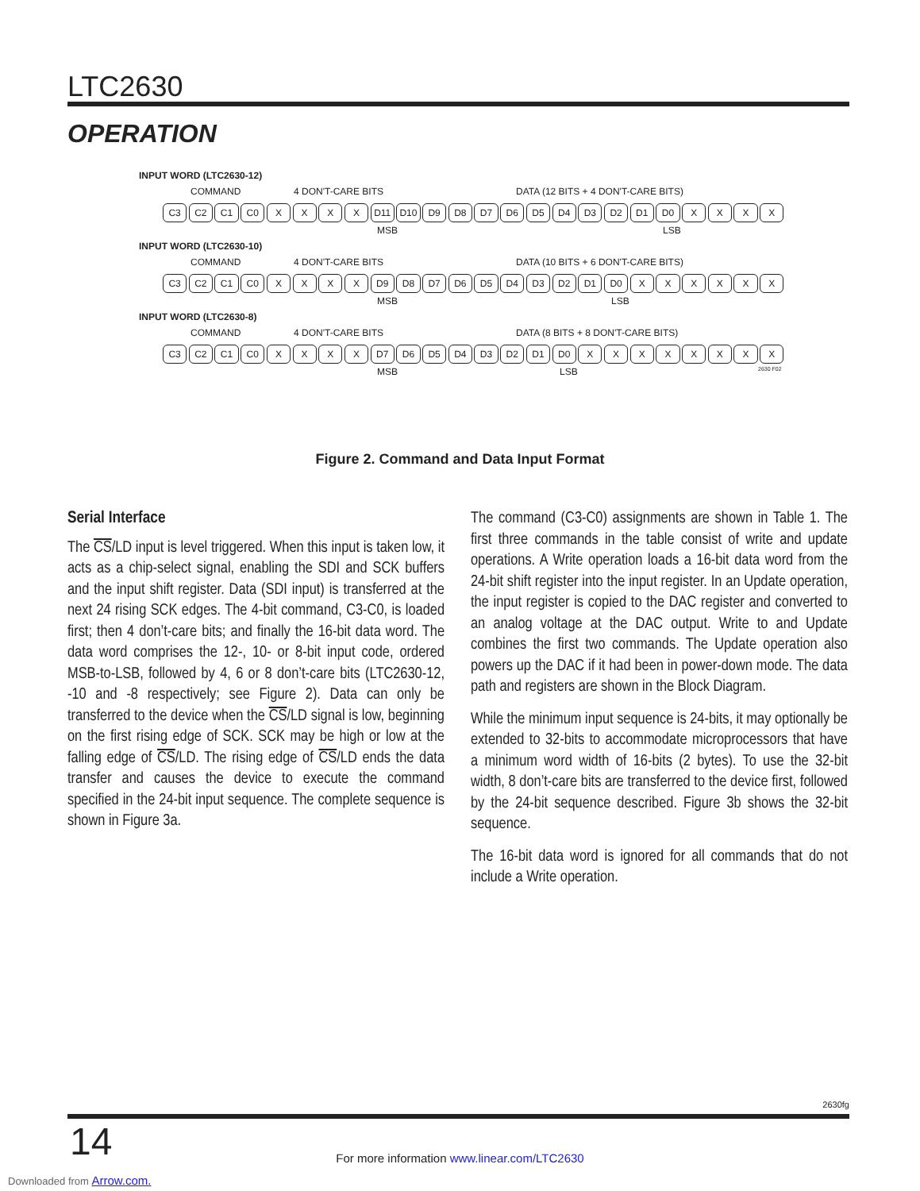LTC2630
OPERATION
INPUT WORD (LTC2630-12)
COMMAND 4 DON'T-CARE BITS DATA (12 BITS + 4 DON'T-CARE BITS)
C3 C2 C1 C0 X X X X D11 D10 D9 D8 D7 D6 D5 D4 D3 D2 D1 D0 X X X X
MSB LSB
INPUT WORD (LTC2630-10)
COMMAND 4 DON'T-CARE BITS DATA (10 BITS + 6 DON'T-CARE BITS)
C3 C2 C1 C0 X X X X D9 D8 D7 D6 D5 D4 D3 D2 D1 D0 X X X X X X
MSB LSB
INPUT WORD (LTC2630-8)
COMMAND 4 DON'T-CARE BITS DATA (8 BITS + 8 DON'T-CARE BITS)
C3 C2 C1 C0 X X X X D7 D6 D5 D4 D3 D2 D1 D0 X X X X X X X X
MSB LSB 2630 F02
Figure 2. Command and Data Input Format
Serial Interface
The CS/LD input is level triggered. When this input is taken low, it acts as a chip-select signal, enabling the SDI and SCK buffers and the input shift register. Data (SDI input) is transferred at the next 24 rising SCK edges. The 4-bit command, C3-C0, is loaded first; then 4 don’t-care bits; and finally the 16-bit data word. The data word comprises the 12-, 10- or 8-bit input code, ordered MSB-to-LSB, followed by 4, 6 or 8 don’t-care bits (LTC2630-12, -10 and -8 respectively; see Figure 2). Data can only be transferred to the device when the CS/LD signal is low, beginning on the first rising edge of SCK. SCK may be high or low at the falling edge of CS/LD. The rising edge of CS/LD ends the data transfer and causes the device to execute the command specified in the 24-bit input sequence. The complete sequence is shown in Figure 3a.
The command (C3-C0) assignments are shown in Table 1. The first three commands in the table consist of write and update operations. A Write operation loads a 16-bit data word from the 24-bit shift register into the input register. In an Update operation, the input register is copied to the DAC register and converted to an analog voltage at the DAC output. Write to and Update combines the first two commands. The Update operation also powers up the DAC if it had been in power-down mode. The data path and registers are shown in the Block Diagram.
While the minimum input sequence is 24-bits, it may optionally be extended to 32-bits to accommodate microprocessors that have a minimum word width of 16-bits (2 bytes). To use the 32-bit width, 8 don’t-care bits are transferred to the device first, followed by the 24-bit sequence described. Figure 3b shows the 32-bit sequence.
The 16-bit data word is ignored for all commands that do not include a Write operation.
2630fg
14
For more information www.linear.com/LTC2630
Downloaded from Arrow.com.